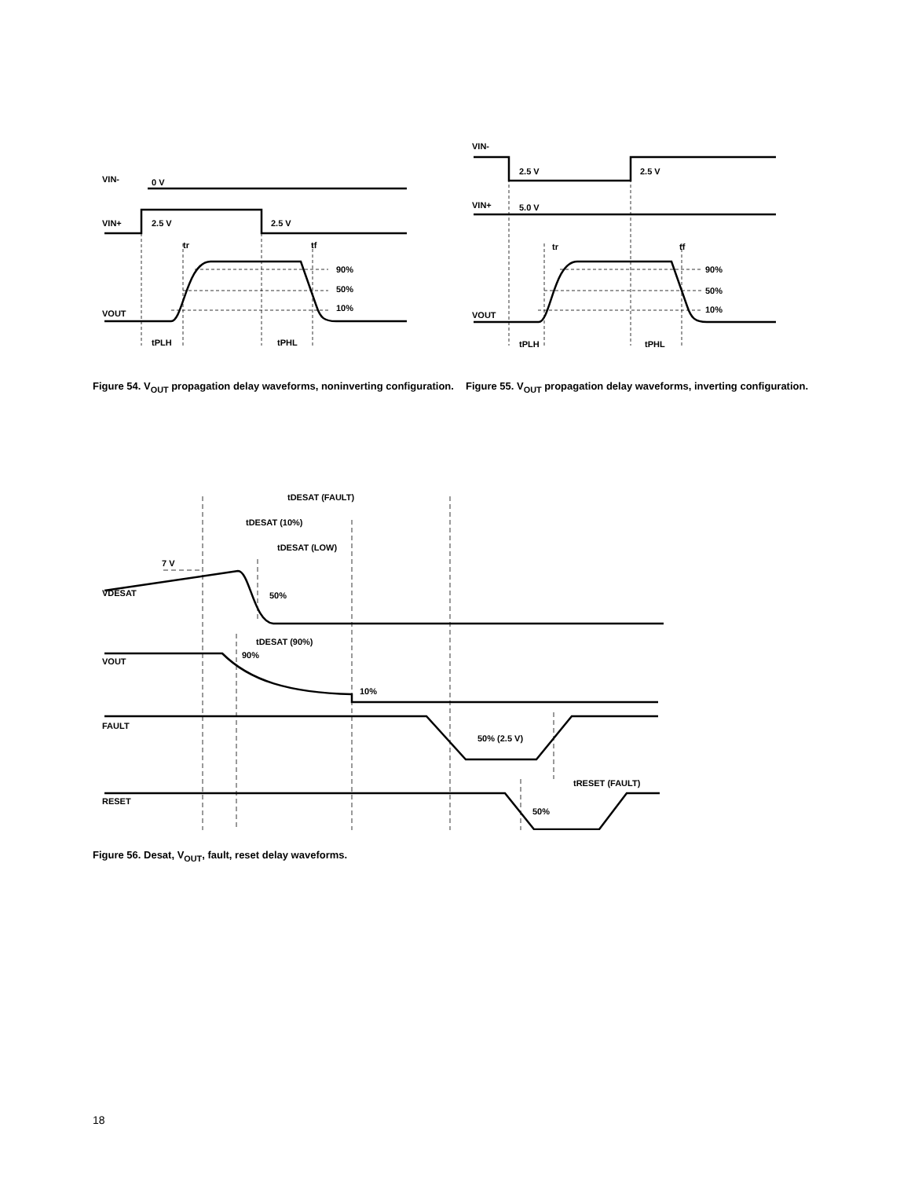VIN-
0 V
VIN+
2.5 V
2.5 V
tr
tf
90%
50%
10%
VOUT
tPLH
tPHL
Figure 54. V<sub>OUT</sub> propagation delay waveforms, noninverting configuration.
VIN-
2.5 V
2.5 V
VIN+
5.0 V
tr
tf
90%
50%
10%
VOUT
tPLH
tPHL
Figure 55. V<sub>OUT</sub> propagation delay waveforms, inverting configuration.
tDESAT (FAULT)
tDESAT (10%)
tDESAT (LOW)
7 V
VDESAT
50%
tDESAT (90%)
90%
VOUT
10%
FAULT
50% (2.5 V)
tRESET (FAULT)
RESET
50%
Figure 56. Desat, V<sub>OUT</sub>, fault, reset delay waveforms.
18